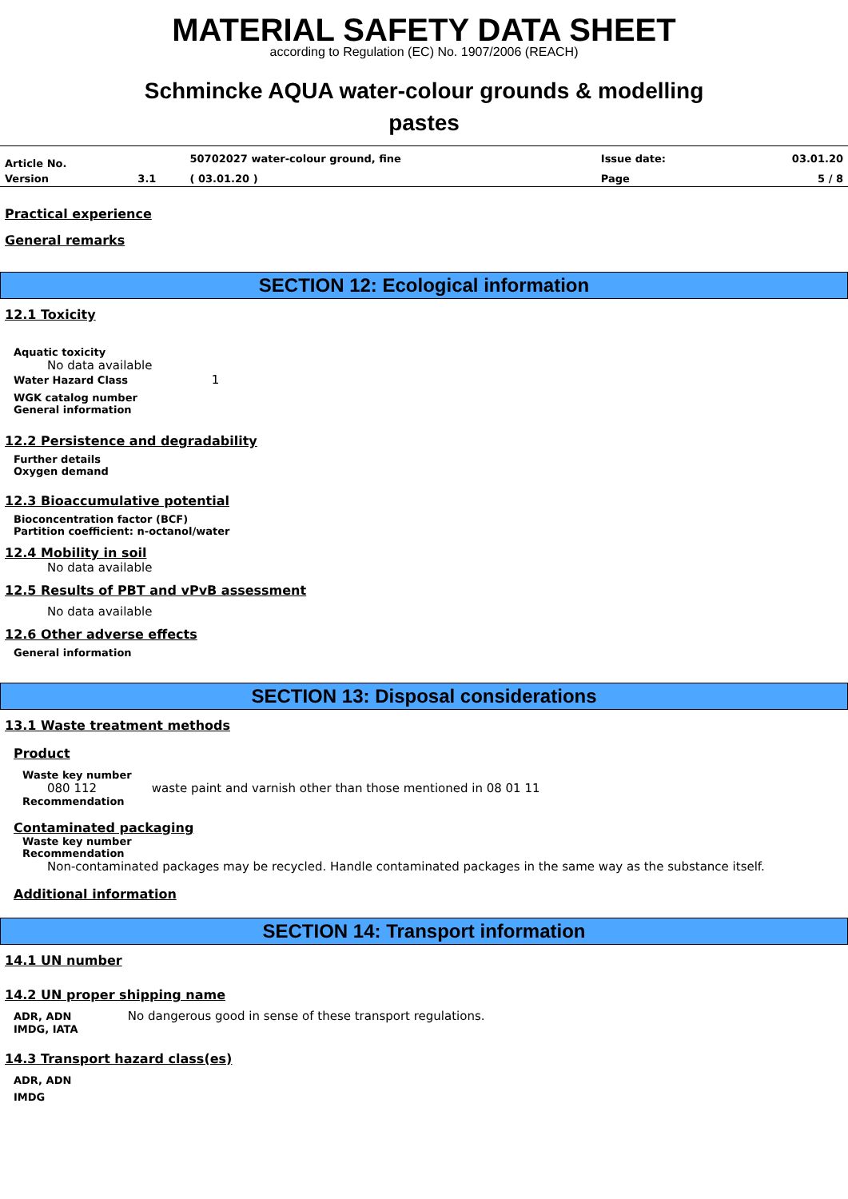MATERIAL SAFETY DATA SHEET
according to Regulation (EC) No. 1907/2006 (REACH)
Schmincke AQUA water-colour grounds & modelling
pastes
| Article No. | | 50702027 water-colour ground, fine | Issue date: | 03.01.20 |
| Version | 3.1 | ( 03.01.20 ) | Page | 5 / 8 |
Practical experience
General remarks
SECTION 12: Ecological information
12.1 Toxicity
Aquatic toxicity
No data available
Water Hazard Class 1
WGK catalog number
General information
12.2 Persistence and degradability
Further details
Oxygen demand
12.3 Bioaccumulative potential
Bioconcentration factor (BCF)
Partition coefficient: n-octanol/water
12.4 Mobility in soil
No data available
12.5 Results of PBT and vPvB assessment
No data available
12.6 Other adverse effects
General information
SECTION 13: Disposal considerations
13.1 Waste treatment methods
Product
Waste key number
080 112 waste paint and varnish other than those mentioned in 08 01 11
Recommendation
Contaminated packaging
Waste key number
Recommendation
Non-contaminated packages may be recycled. Handle contaminated packages in the same way as the substance itself.
Additional information
SECTION 14: Transport information
14.1 UN number
14.2 UN proper shipping name
ADR, ADN No dangerous good in sense of these transport regulations.
IMDG, IATA
14.3 Transport hazard class(es)
ADR, ADN
IMDG